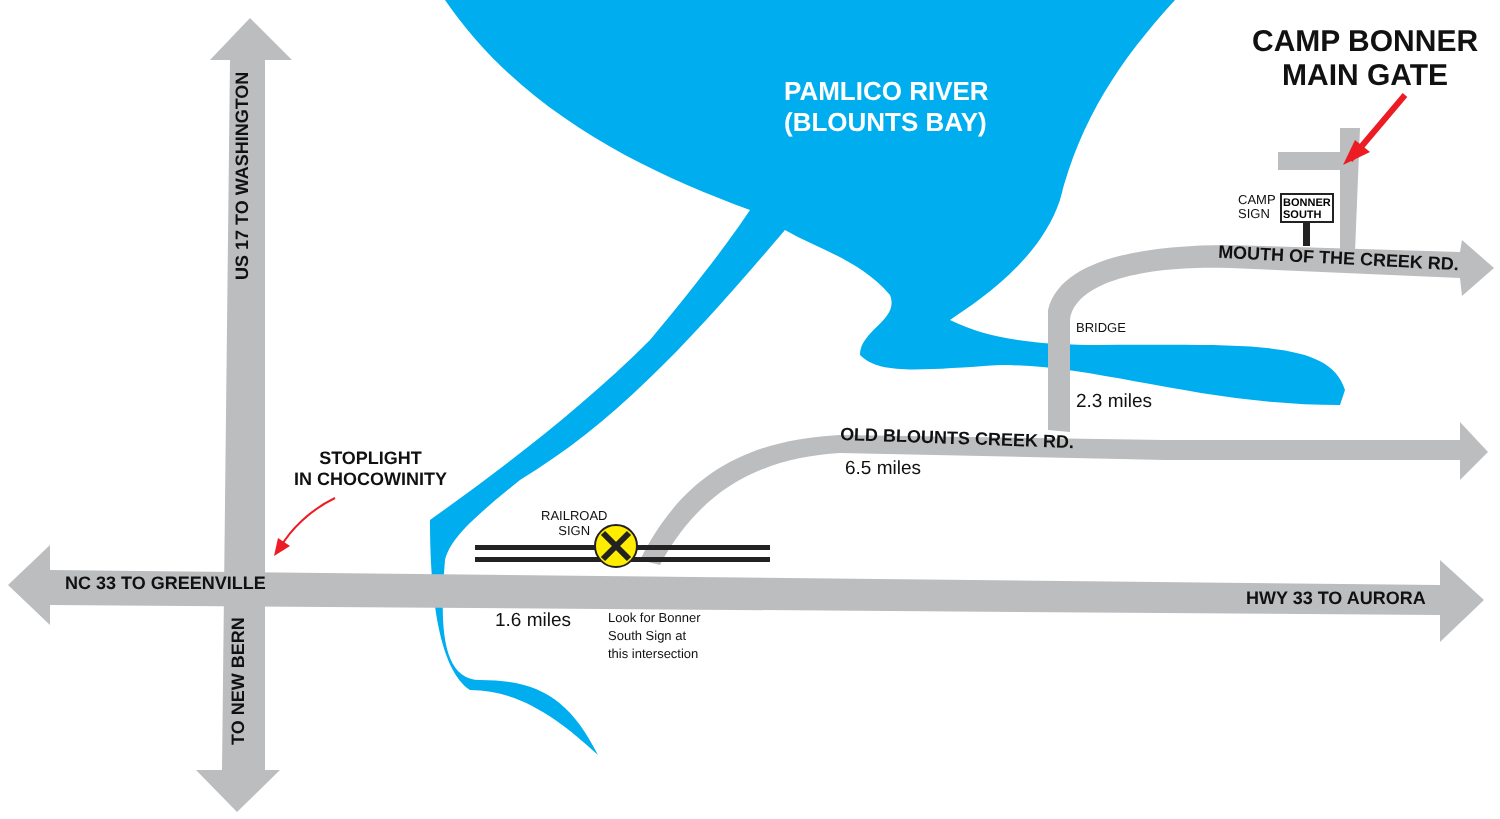PAMLICO RIVER
(BLOUNTS BAY)
CAMP BONNER
MAIN GATE
CAMP
SIGN
BONNER
SOUTH
MOUTH OF THE CREEK RD.
BRIDGE
2.3 miles
OLD BLOUNTS CREEK RD.
6.5 miles
US 17 TO WASHINGTON
STOPLIGHT
IN CHOCOWINITY
RAILROAD
SIGN
NC 33 TO GREENVILLE
HWY 33 TO AURORA
1.6 miles
Look for Bonner
South Sign at
this intersection
TO NEW BERN